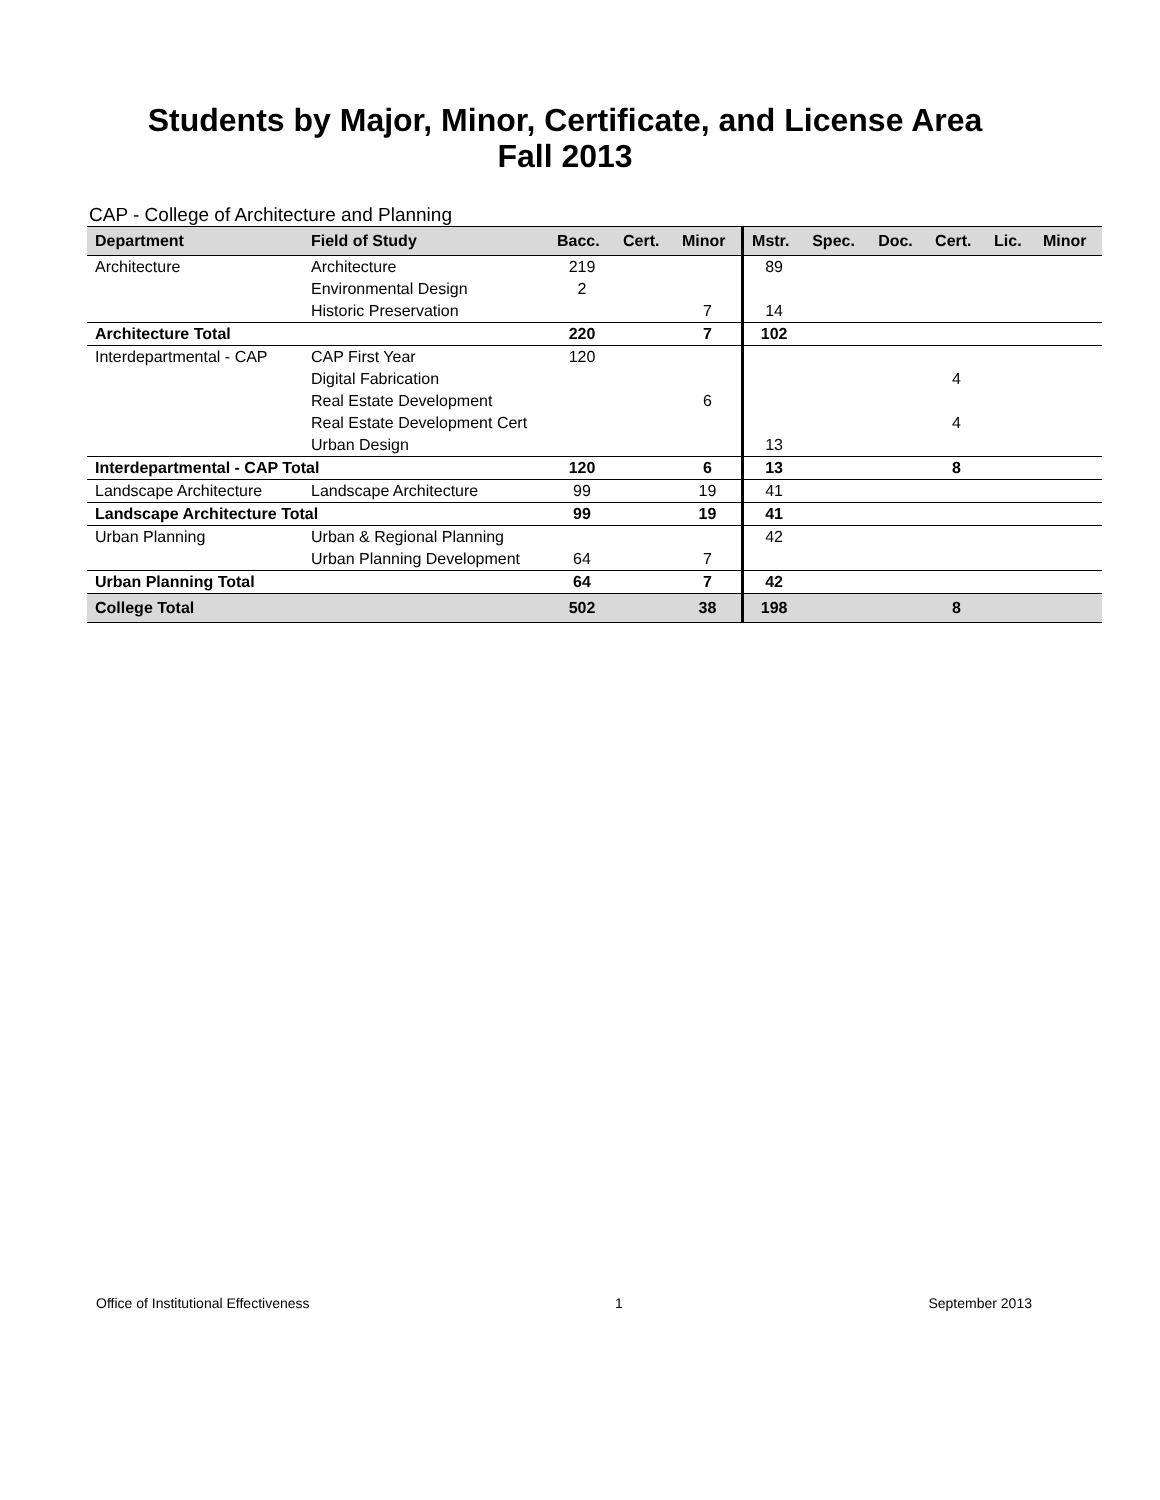Students by Major, Minor, Certificate, and License Area
Fall 2013
CAP - College of Architecture and Planning
| Department | Field of Study | Bacc. | Cert. | Minor | Mstr. | Spec. | Doc. | Cert. | Lic. | Minor |
| --- | --- | --- | --- | --- | --- | --- | --- | --- | --- | --- |
| Architecture | Architecture | 219 | | | 89 | | | | | |
| | Environmental Design | 2 | | | | | | | | |
| | Historic Preservation | | | 7 | 14 | | | | | |
| Architecture Total | | 220 | | 7 | 102 | | | | | |
| Interdepartmental - CAP | CAP First Year | 120 | | | | | | | | |
| | Digital Fabrication | | | | | | | 4 | | |
| | Real Estate Development | | | 6 | | | | | | |
| | Real Estate Development Cert | | | | | | | 4 | | |
| | Urban Design | | | | 13 | | | | | |
| Interdepartmental - CAP Total | | 120 | | 6 | 13 | | | 8 | | |
| Landscape Architecture | Landscape Architecture | 99 | | 19 | 41 | | | | | |
| Landscape Architecture Total | | 99 | | 19 | 41 | | | | | |
| Urban Planning | Urban & Regional Planning | | | | 42 | | | | | |
| | Urban Planning Development | 64 | | 7 | | | | | | |
| Urban Planning Total | | 64 | | 7 | 42 | | | | | |
| College Total | | 502 | | 38 | 198 | | | 8 | | |
Office of Institutional Effectiveness 1 September 2013